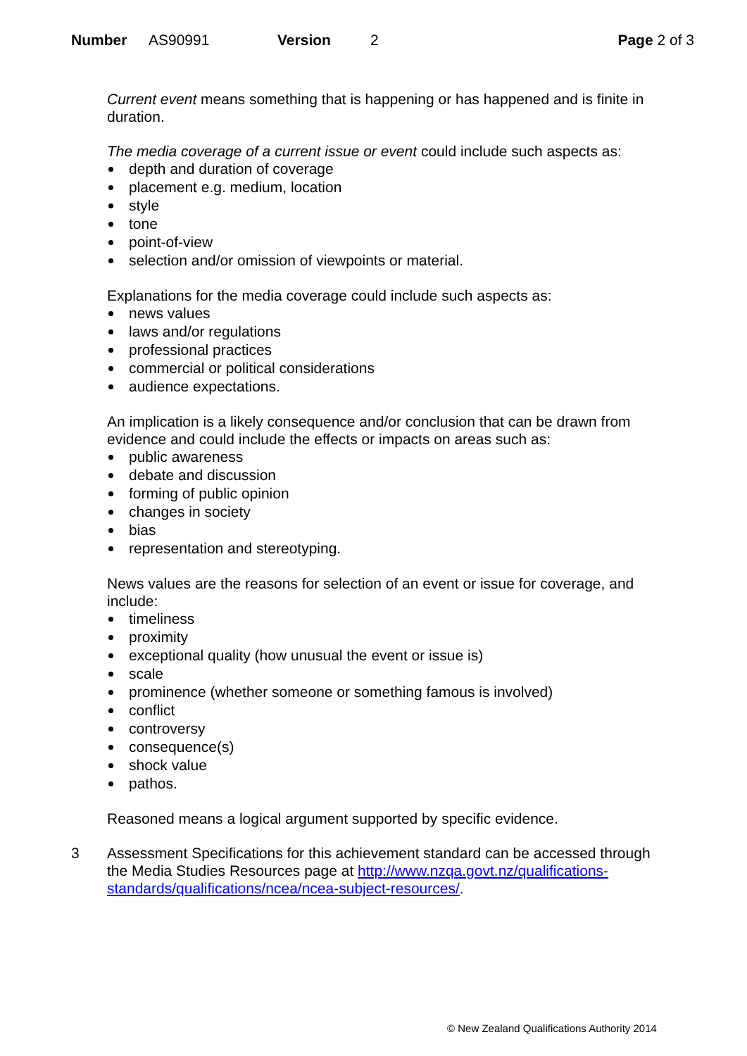Number AS90991 Version 2 Page 2 of 3
Current event means something that is happening or has happened and is finite in duration.
The media coverage of a current issue or event could include such aspects as:
depth and duration of coverage
placement e.g. medium, location
style
tone
point-of-view
selection and/or omission of viewpoints or material.
Explanations for the media coverage could include such aspects as:
news values
laws and/or regulations
professional practices
commercial or political considerations
audience expectations.
An implication is a likely consequence and/or conclusion that can be drawn from evidence and could include the effects or impacts on areas such as:
public awareness
debate and discussion
forming of public opinion
changes in society
bias
representation and stereotyping.
News values are the reasons for selection of an event or issue for coverage, and include:
timeliness
proximity
exceptional quality (how unusual the event or issue is)
scale
prominence (whether someone or something famous is involved)
conflict
controversy
consequence(s)
shock value
pathos.
Reasoned means a logical argument supported by specific evidence.
3 Assessment Specifications for this achievement standard can be accessed through the Media Studies Resources page at http://www.nzqa.govt.nz/qualifications-standards/qualifications/ncea/ncea-subject-resources/.
© New Zealand Qualifications Authority 2014